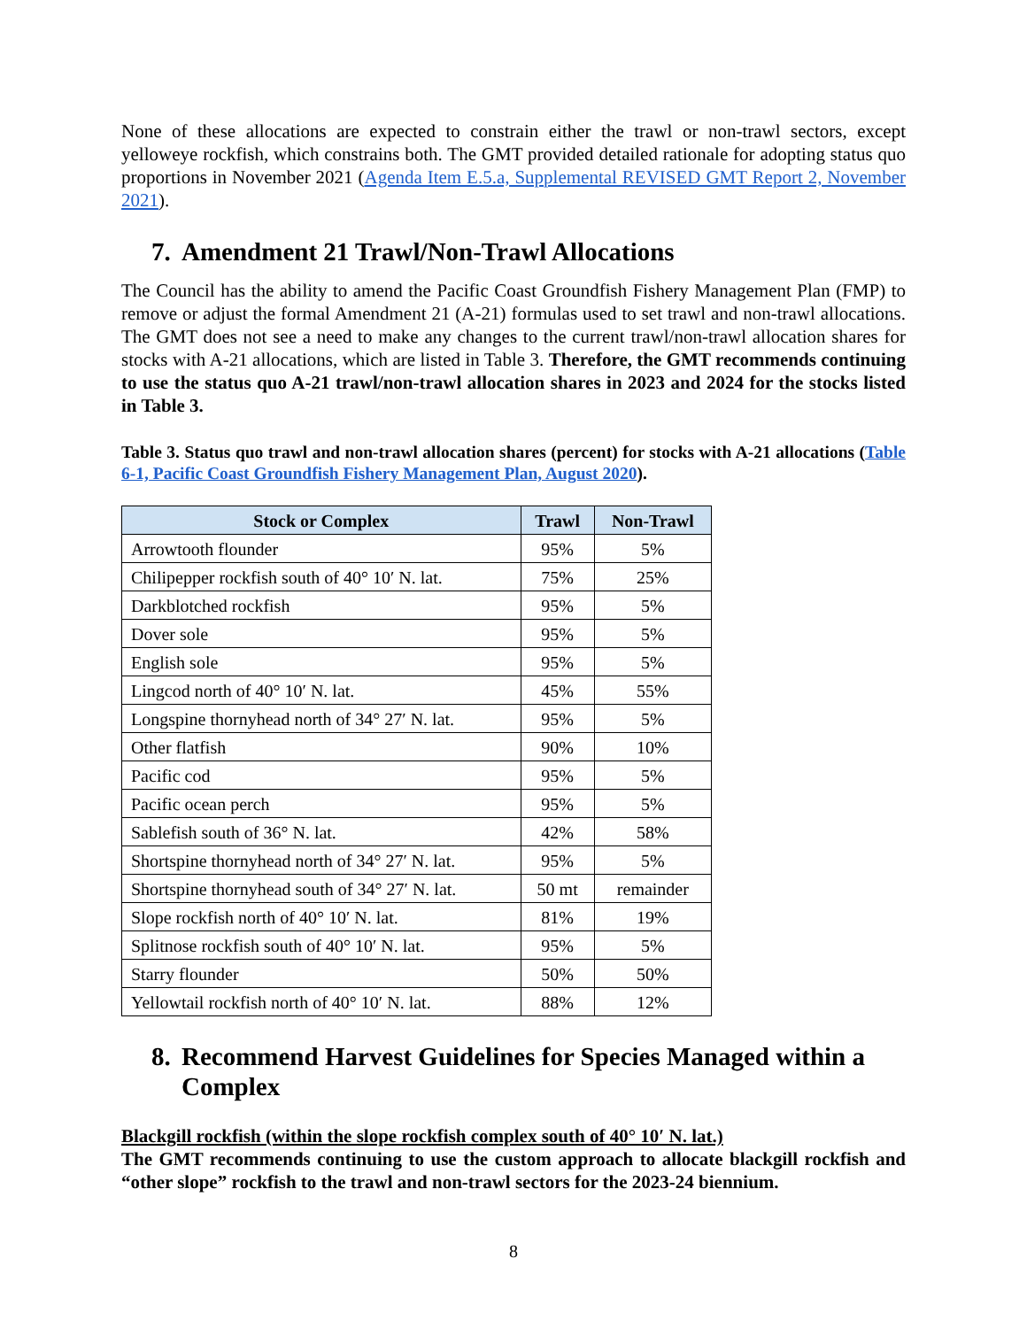None of these allocations are expected to constrain either the trawl or non-trawl sectors, except yelloweye rockfish, which constrains both. The GMT provided detailed rationale for adopting status quo proportions in November 2021 (Agenda Item E.5.a, Supplemental REVISED GMT Report 2, November 2021).
7. Amendment 21 Trawl/Non-Trawl Allocations
The Council has the ability to amend the Pacific Coast Groundfish Fishery Management Plan (FMP) to remove or adjust the formal Amendment 21 (A-21) formulas used to set trawl and non-trawl allocations. The GMT does not see a need to make any changes to the current trawl/non-trawl allocation shares for stocks with A-21 allocations, which are listed in Table 3. Therefore, the GMT recommends continuing to use the status quo A-21 trawl/non-trawl allocation shares in 2023 and 2024 for the stocks listed in Table 3.
Table 3. Status quo trawl and non-trawl allocation shares (percent) for stocks with A-21 allocations (Table 6-1, Pacific Coast Groundfish Fishery Management Plan, August 2020).
| Stock or Complex | Trawl | Non-Trawl |
| --- | --- | --- |
| Arrowtooth flounder | 95% | 5% |
| Chilipepper rockfish south of 40° 10′ N. lat. | 75% | 25% |
| Darkblotched rockfish | 95% | 5% |
| Dover sole | 95% | 5% |
| English sole | 95% | 5% |
| Lingcod north of 40° 10′ N. lat. | 45% | 55% |
| Longspine thornyhead north of 34° 27′ N. lat. | 95% | 5% |
| Other flatfish | 90% | 10% |
| Pacific cod | 95% | 5% |
| Pacific ocean perch | 95% | 5% |
| Sablefish south of 36° N. lat. | 42% | 58% |
| Shortspine thornyhead north of 34° 27′ N. lat. | 95% | 5% |
| Shortspine thornyhead south of 34° 27′ N. lat. | 50 mt | remainder |
| Slope rockfish north of 40° 10′ N. lat. | 81% | 19% |
| Splitnose rockfish south of 40° 10′ N. lat. | 95% | 5% |
| Starry flounder | 50% | 50% |
| Yellowtail rockfish north of 40° 10′ N. lat. | 88% | 12% |
8. Recommend Harvest Guidelines for Species Managed within a Complex
Blackgill rockfish (within the slope rockfish complex south of 40° 10′ N. lat.)
The GMT recommends continuing to use the custom approach to allocate blackgill rockfish and “other slope” rockfish to the trawl and non-trawl sectors for the 2023-24 biennium.
8